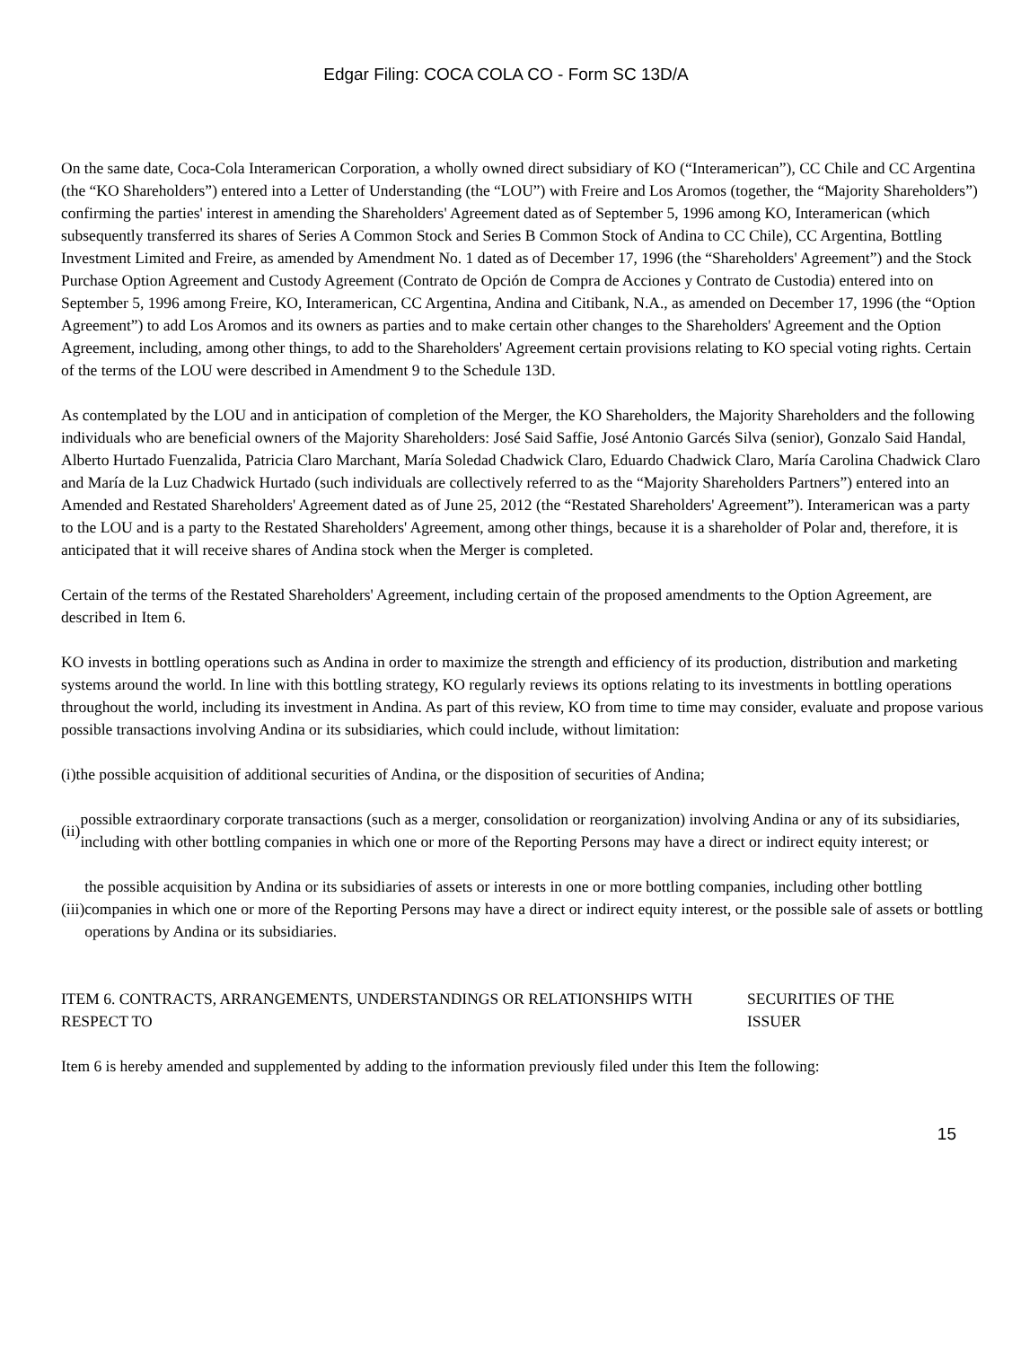Edgar Filing: COCA COLA CO - Form SC 13D/A
On the same date, Coca-Cola Interamerican Corporation, a wholly owned direct subsidiary of KO (“Interamerican”), CC Chile and CC Argentina (the “KO Shareholders”) entered into a Letter of Understanding (the “LOU”) with Freire and Los Aromos (together, the “Majority Shareholders”) confirming the parties' interest in amending the Shareholders' Agreement dated as of September 5, 1996 among KO, Interamerican (which subsequently transferred its shares of Series A Common Stock and Series B Common Stock of Andina to CC Chile), CC Argentina, Bottling Investment Limited and Freire, as amended by Amendment No. 1 dated as of December 17, 1996 (the “Shareholders' Agreement”) and the Stock Purchase Option Agreement and Custody Agreement (Contrato de Opción de Compra de Acciones y Contrato de Custodia) entered into on September 5, 1996 among Freire, KO, Interamerican, CC Argentina, Andina and Citibank, N.A., as amended on December 17, 1996 (the “Option Agreement”) to add Los Aromos and its owners as parties and to make certain other changes to the Shareholders' Agreement and the Option Agreement, including, among other things, to add to the Shareholders' Agreement certain provisions relating to KO special voting rights. Certain of the terms of the LOU were described in Amendment 9 to the Schedule 13D.
As contemplated by the LOU and in anticipation of completion of the Merger, the KO Shareholders, the Majority Shareholders and the following individuals who are beneficial owners of the Majority Shareholders: José Said Saffie, José Antonio Garcés Silva (senior), Gonzalo Said Handal, Alberto Hurtado Fuenzalida, Patricia Claro Marchant, María Soledad Chadwick Claro, Eduardo Chadwick Claro, María Carolina Chadwick Claro and María de la Luz Chadwick Hurtado (such individuals are collectively referred to as the “Majority Shareholders Partners”) entered into an Amended and Restated Shareholders' Agreement dated as of June 25, 2012 (the “Restated Shareholders' Agreement”). Interamerican was a party to the LOU and is a party to the Restated Shareholders' Agreement, among other things, because it is a shareholder of Polar and, therefore, it is anticipated that it will receive shares of Andina stock when the Merger is completed.
Certain of the terms of the Restated Shareholders' Agreement, including certain of the proposed amendments to the Option Agreement, are described in Item 6.
KO invests in bottling operations such as Andina in order to maximize the strength and efficiency of its production, distribution and marketing systems around the world. In line with this bottling strategy, KO regularly reviews its options relating to its investments in bottling operations throughout the world, including its investment in Andina. As part of this review, KO from time to time may consider, evaluate and propose various possible transactions involving Andina or its subsidiaries, which could include, without limitation:
| (i) | the possible acquisition of additional securities of Andina, or the disposition of securities of Andina; |
| (ii) | possible extraordinary corporate transactions (such as a merger, consolidation or reorganization) involving Andina or any of its subsidiaries, including with other bottling companies in which one or more of the Reporting Persons may have a direct or indirect equity interest; or |
| (iii) | the possible acquisition by Andina or its subsidiaries of assets or interests in one or more bottling companies, including other bottling companies in which one or more of the Reporting Persons may have a direct or indirect equity interest, or the possible sale of assets or bottling operations by Andina or its subsidiaries. |
ITEM 6. CONTRACTS, ARRANGEMENTS, UNDERSTANDINGS OR RELATIONSHIPS WITH RESPECT TO
SECURITIES OF THE ISSUER
Item 6 is hereby amended and supplemented by adding to the information previously filed under this Item the following:
15